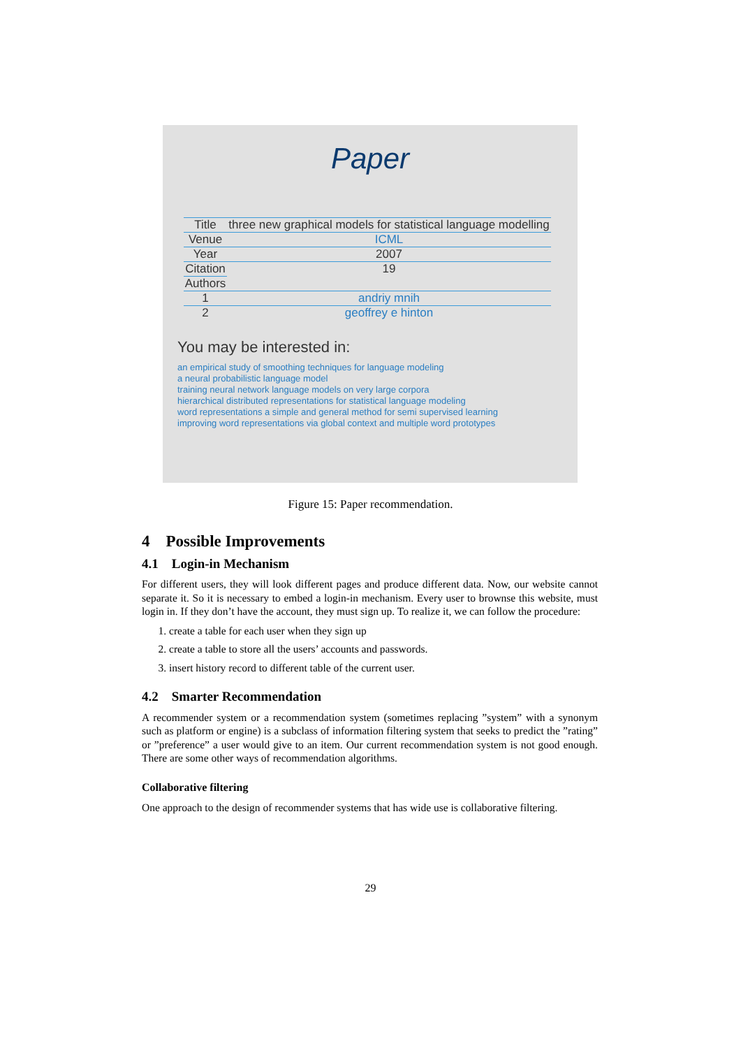Paper
| Title | three new graphical models for statistical language modelling |
| Venue | ICML |
| Year | 2007 |
| Citation | 19 |
| Authors | |
| 1 | andriy mnih |
| 2 | geoffrey e hinton |
You may be interested in:
an empirical study of smoothing techniques for language modeling
a neural probabilistic language model
training neural network language models on very large corpora
hierarchical distributed representations for statistical language modeling
word representations a simple and general method for semi supervised learning
improving word representations via global context and multiple word prototypes
Figure 15: Paper recommendation.
4 Possible Improvements
4.1 Login-in Mechanism
For different users, they will look different pages and produce different data. Now, our website cannot separate it. So it is necessary to embed a login-in mechanism. Every user to brownse this website, must login in. If they don’t have the account, they must sign up. To realize it, we can follow the procedure:
1. create a table for each user when they sign up
2. create a table to store all the users’ accounts and passwords.
3. insert history record to different table of the current user.
4.2 Smarter Recommendation
A recommender system or a recommendation system (sometimes replacing ”system” with a synonym such as platform or engine) is a subclass of information filtering system that seeks to predict the ”rating” or ”preference” a user would give to an item. Our current recommendation system is not good enough. There are some other ways of recommendation algorithms.
Collaborative filtering
One approach to the design of recommender systems that has wide use is collaborative filtering.
29